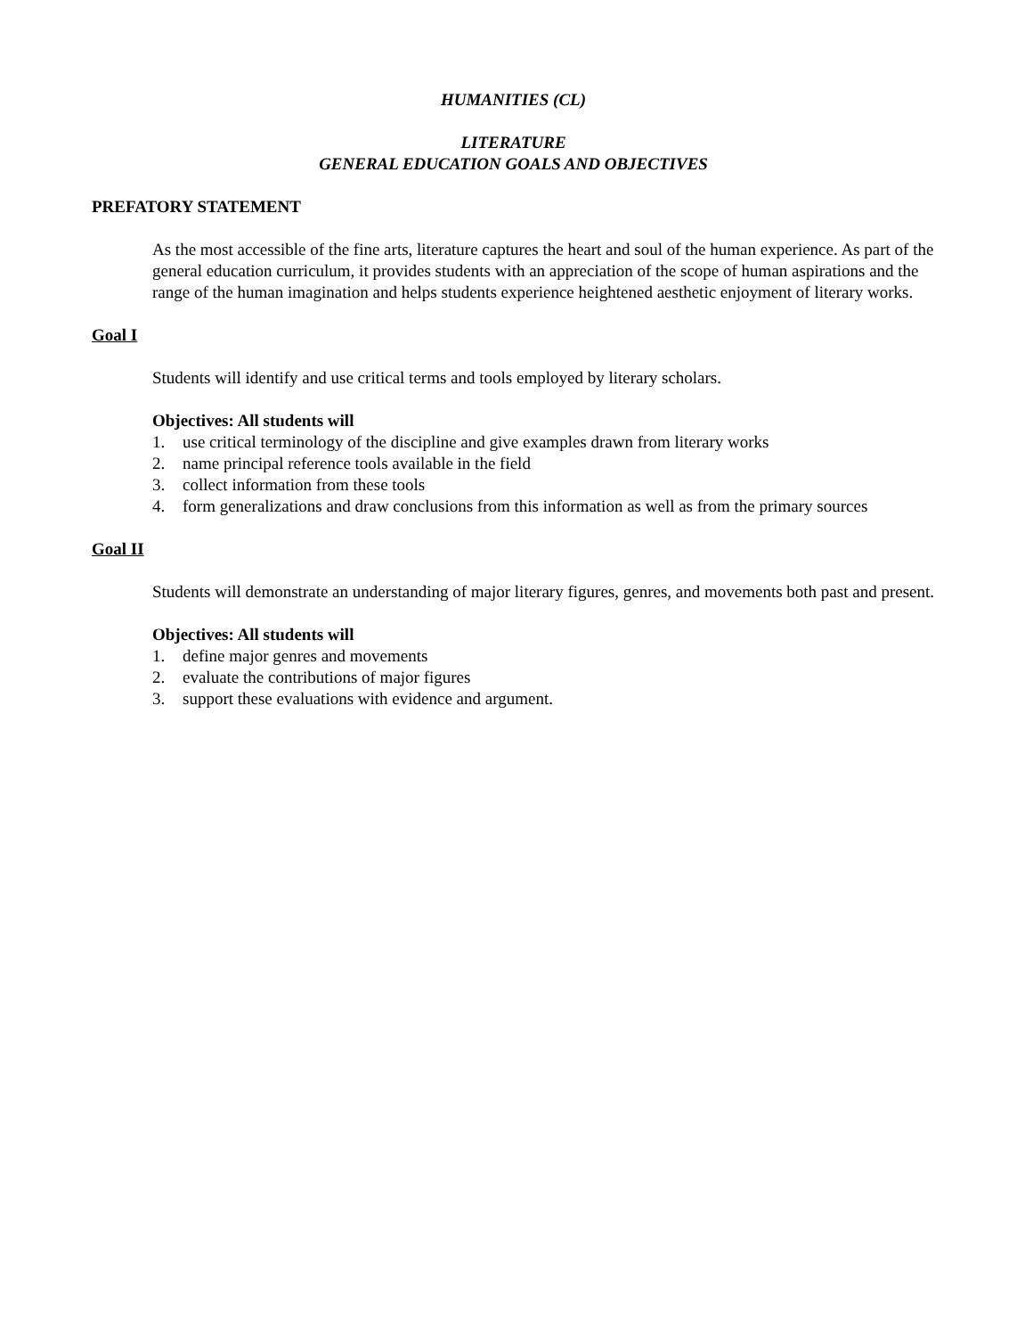HUMANITIES (CL)
LITERATURE
GENERAL EDUCATION GOALS AND OBJECTIVES
PREFATORY STATEMENT
As the most accessible of the fine arts, literature captures the heart and soul of the human experience. As part of the general education curriculum, it provides students with an appreciation of the scope of human aspirations and the range of the human imagination and helps students experience heightened aesthetic enjoyment of literary works.
Goal I
Students will identify and use critical terms and tools employed by literary scholars.
Objectives: All students will
1. use critical terminology of the discipline and give examples drawn from literary works
2. name principal reference tools available in the field
3. collect information from these tools
4. form generalizations and draw conclusions from this information as well as from the primary sources
Goal II
Students will demonstrate an understanding of major literary figures, genres, and movements both past and present.
Objectives: All students will
1. define major genres and movements
2. evaluate the contributions of major figures
3. support these evaluations with evidence and argument.